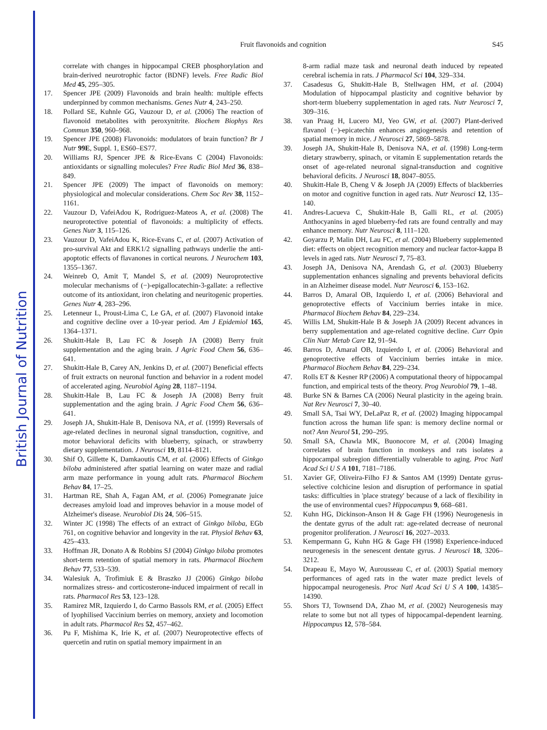British Journal of Nutrition
Fruit flavonoids and cognition
S45
correlate with changes in hippocampal CREB phosphorylation and brain-derived neurotrophic factor (BDNF) levels. Free Radic Biol Med 45, 295–305.
17. Spencer JPE (2009) Flavonoids and brain health: multiple effects underpinned by common mechanisms. Genes Nutr 4, 243–250.
18. Pollard SE, Kuhnle GG, Vauzour D, et al. (2006) The reaction of flavonoid metabolites with peroxynitrite. Biochem Biophys Res Commun 350, 960–968.
19. Spencer JPE (2008) Flavonoids: modulators of brain function? Br J Nutr 99E, Suppl. 1, ES60–ES77.
20. Williams RJ, Spencer JPE & Rice-Evans C (2004) Flavonoids: antioxidants or signalling molecules? Free Radic Biol Med 36, 838–849.
21. Spencer JPE (2009) The impact of flavonoids on memory: physiological and molecular considerations. Chem Soc Rev 38, 1152–1161.
22. Vauzour D, VafeiAdou K, Rodriguez-Mateos A, et al. (2008) The neuroprotective potential of flavonoids: a multiplicity of effects. Genes Nutr 3, 115–126.
23. Vauzour D, VafeiAdou K, Rice-Evans C, et al. (2007) Activation of pro-survival Akt and ERK1/2 signalling pathways underlie the anti-apoptotic effects of flavanones in cortical neurons. J Neurochem 103, 1355–1367.
24. Weinreb O, Amit T, Mandel S, et al. (2009) Neuroprotective molecular mechanisms of (−)-epigallocatechin-3-gallate: a reflective outcome of its antioxidant, iron chelating and neuritogenic properties. Genes Nutr 4, 283–296.
25. Letenneur L, Proust-Lima C, Le GA, et al. (2007) Flavonoid intake and cognitive decline over a 10-year period. Am J Epidemiol 165, 1364–1371.
26. Shukitt-Hale B, Lau FC & Joseph JA (2008) Berry fruit supplementation and the aging brain. J Agric Food Chem 56, 636–641.
27. Shukitt-Hale B, Carey AN, Jenkins D, et al. (2007) Beneficial effects of fruit extracts on neuronal function and behavior in a rodent model of accelerated aging. Neurobiol Aging 28, 1187–1194.
28. Shukitt-Hale B, Lau FC & Joseph JA (2008) Berry fruit supplementation and the aging brain. J Agric Food Chem 56, 636–641.
29. Joseph JA, Shukitt-Hale B, Denisova NA, et al. (1999) Reversals of age-related declines in neuronal signal transduction, cognitive, and motor behavioral deficits with blueberry, spinach, or strawberry dietary supplementation. J Neurosci 19, 8114–8121.
30. Shif O, Gillette K, Damkaoutis CM, et al. (2006) Effects of Ginkgo biloba administered after spatial learning on water maze and radial arm maze performance in young adult rats. Pharmacol Biochem Behav 84, 17–25.
31. Hartman RE, Shah A, Fagan AM, et al. (2006) Pomegranate juice decreases amyloid load and improves behavior in a mouse model of Alzheimer's disease. Neurobiol Dis 24, 506–515.
32. Winter JC (1998) The effects of an extract of Ginkgo biloba, EGb 761, on cognitive behavior and longevity in the rat. Physiol Behav 63, 425–433.
33. Hoffman JR, Donato A & Robbins SJ (2004) Ginkgo biloba promotes short-term retention of spatial memory in rats. Pharmacol Biochem Behav 77, 533–539.
34. Walesiuk A, Trofimiuk E & Braszko JJ (2006) Ginkgo biloba normalizes stress- and corticosterone-induced impairment of recall in rats. Pharmacol Res 53, 123–128.
35. Ramirez MR, Izquierdo I, do Carmo Bassols RM, et al. (2005) Effect of lyophilised Vaccinium berries on memory, anxiety and locomotion in adult rats. Pharmacol Res 52, 457–462.
36. Pu F, Mishima K, Irie K, et al. (2007) Neuroprotective effects of quercetin and rutin on spatial memory impairment in an
8-arm radial maze task and neuronal death induced by repeated cerebral ischemia in rats. J Pharmacol Sci 104, 329–334.
37. Casadesus G, Shukitt-Hale B, Stellwagen HM, et al. (2004) Modulation of hippocampal plasticity and cognitive behavior by short-term blueberry supplementation in aged rats. Nutr Neurosci 7, 309–316.
38. van Praag H, Lucero MJ, Yeo GW, et al. (2007) Plant-derived flavanol (−)-epicatechin enhances angiogenesis and retention of spatial memory in mice. J Neurosci 27, 5869–5878.
39. Joseph JA, Shukitt-Hale B, Denisova NA, et al. (1998) Long-term dietary strawberry, spinach, or vitamin E supplementation retards the onset of age-related neuronal signal-transduction and cognitive behavioral deficits. J Neurosci 18, 8047–8055.
40. Shukitt-Hale B, Cheng V & Joseph JA (2009) Effects of blackberries on motor and cognitive function in aged rats. Nutr Neurosci 12, 135–140.
41. Andres-Lacueva C, Shukitt-Hale B, Galli RL, et al. (2005) Anthocyanins in aged blueberry-fed rats are found centrally and may enhance memory. Nutr Neurosci 8, 111–120.
42. Goyarzu P, Malin DH, Lau FC, et al. (2004) Blueberry supplemented diet: effects on object recognition memory and nuclear factor-kappa B levels in aged rats. Nutr Neurosci 7, 75–83.
43. Joseph JA, Denisova NA, Arendash G, et al. (2003) Blueberry supplementation enhances signaling and prevents behavioral deficits in an Alzheimer disease model. Nutr Neurosci 6, 153–162.
44. Barros D, Amaral OB, Izquierdo I, et al. (2006) Behavioral and genoprotective effects of Vaccinium berries intake in mice. Pharmacol Biochem Behav 84, 229–234.
45. Willis LM, Shukitt-Hale B & Joseph JA (2009) Recent advances in berry supplementation and age-related cognitive decline. Curr Opin Clin Nutr Metab Care 12, 91–94.
46. Barros D, Amaral OB, Izquierdo I, et al. (2006) Behavioral and genoprotective effects of Vaccinium berries intake in mice. Pharmacol Biochem Behav 84, 229–234.
47. Rolls ET & Kesner RP (2006) A computational theory of hippocampal function, and empirical tests of the theory. Prog Neurobiol 79, 1–48.
48. Burke SN & Barnes CA (2006) Neural plasticity in the ageing brain. Nat Rev Neurosci 7, 30–40.
49. Small SA, Tsai WY, DeLaPaz R, et al. (2002) Imaging hippocampal function across the human life span: is memory decline normal or not? Ann Neurol 51, 290–295.
50. Small SA, Chawla MK, Buonocore M, et al. (2004) Imaging correlates of brain function in monkeys and rats isolates a hippocampal subregion differentially vulnerable to aging. Proc Natl Acad Sci U S A 101, 7181–7186.
51. Xavier GF, Oliveira-Filho FJ & Santos AM (1999) Dentate gyrus-selective colchicine lesion and disruption of performance in spatial tasks: difficulties in 'place strategy' because of a lack of flexibility in the use of environmental cues? Hippocampus 9, 668–681.
52. Kuhn HG, Dickinson-Anson H & Gage FH (1996) Neurogenesis in the dentate gyrus of the adult rat: age-related decrease of neuronal progenitor proliferation. J Neurosci 16, 2027–2033.
53. Kempermann G, Kuhn HG & Gage FH (1998) Experience-induced neurogenesis in the senescent dentate gyrus. J Neurosci 18, 3206–3212.
54. Drapeau E, Mayo W, Aurousseau C, et al. (2003) Spatial memory performances of aged rats in the water maze predict levels of hippocampal neurogenesis. Proc Natl Acad Sci U S A 100, 14385–14390.
55. Shors TJ, Townsend DA, Zhao M, et al. (2002) Neurogenesis may relate to some but not all types of hippocampal-dependent learning. Hippocampus 12, 578–584.